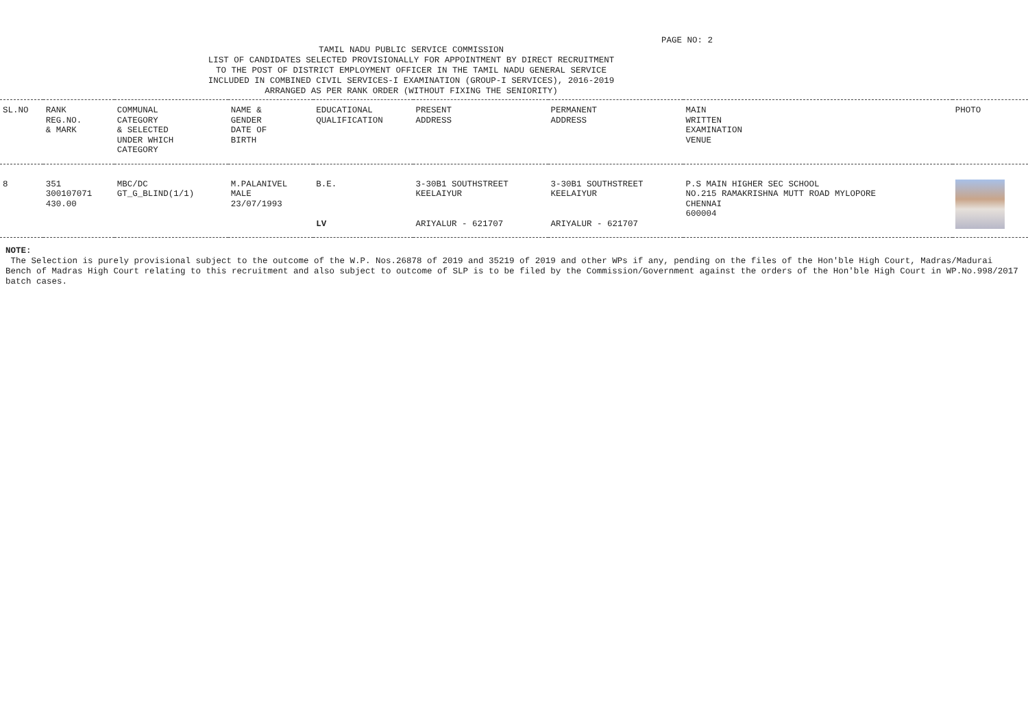PAGE NO: 2
TAMIL NADU PUBLIC SERVICE COMMISSION
LIST OF CANDIDATES SELECTED PROVISIONALLY FOR APPOINTMENT BY DIRECT RECRUITMENT
TO THE POST OF DISTRICT EMPLOYMENT OFFICER IN THE TAMIL NADU GENERAL SERVICE
INCLUDED IN COMBINED CIVIL SERVICES-I EXAMINATION (GROUP-I SERVICES), 2016-2019
ARRANGED AS PER RANK ORDER (WITHOUT FIXING THE SENIORITY)
| SL.NO | RANK REG.NO. & MARK | COMMUNAL CATEGORY & SELECTED UNDER WHICH CATEGORY | NAME & GENDER DATE OF BIRTH | EDUCATIONAL QUALIFICATION | PRESENT ADDRESS | PERMANENT ADDRESS | MAIN WRITTEN EXAMINATION VENUE | PHOTO |
| --- | --- | --- | --- | --- | --- | --- | --- | --- |
| 8 | 351 300107071 430.00 | MBC/DC GT_G_BLIND(1/1) | M.PALANIVEL MALE 23/07/1993 | B.E. LV | 3-30B1 SOUTHSTREET KEELAIYUR ARIYALUR - 621707 | 3-30B1 SOUTHSTREET KEELAIYUR ARIYALUR - 621707 | P.S MAIN HIGHER SEC SCHOOL NO.215 RAMAKRISHNA MUTT ROAD MYLOPORE CHENNAI 600004 | |
NOTE:
The Selection is purely provisional subject to the outcome of the W.P. Nos.26878 of 2019 and 35219 of 2019 and other WPs if any, pending on the files of the Hon'ble High Court, Madras/Madurai Bench of Madras High Court relating to this recruitment and also subject to outcome of SLP is to be filed by the Commission/Government against the orders of the Hon'ble High Court in WP.No.998/2017 batch cases.